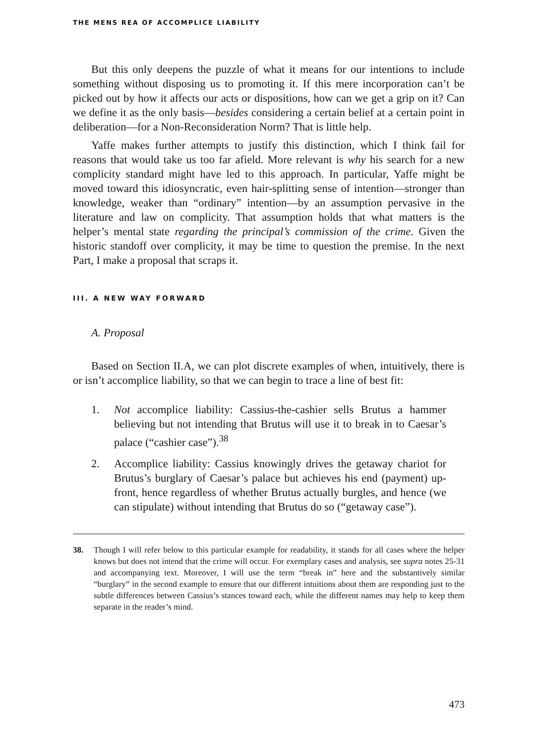THE MENS REA OF ACCOMPLICE LIABILITY
But this only deepens the puzzle of what it means for our intentions to include something without disposing us to promoting it. If this mere incorporation can’t be picked out by how it affects our acts or dispositions, how can we get a grip on it? Can we define it as the only basis—besides considering a certain belief at a certain point in deliberation—for a Non-Reconsideration Norm? That is little help.
Yaffe makes further attempts to justify this distinction, which I think fail for reasons that would take us too far afield. More relevant is why his search for a new complicity standard might have led to this approach. In particular, Yaffe might be moved toward this idiosyncratic, even hair-splitting sense of intention—stronger than knowledge, weaker than “ordinary” intention—by an assumption pervasive in the literature and law on complicity. That assumption holds that what matters is the helper’s mental state regarding the principal’s commission of the crime. Given the historic standoff over complicity, it may be time to question the premise. In the next Part, I make a proposal that scraps it.
III. A NEW WAY FORWARD
A. Proposal
Based on Section II.A, we can plot discrete examples of when, intuitively, there is or isn’t accomplice liability, so that we can begin to trace a line of best fit:
1. Not accomplice liability: Cassius-the-cashier sells Brutus a hammer believing but not intending that Brutus will use it to break in to Caesar’s palace (“cashier case”).<sup>38</sup>
2. Accomplice liability: Cassius knowingly drives the getaway chariot for Brutus’s burglary of Caesar’s palace but achieves his end (payment) up-front, hence regardless of whether Brutus actually burgles, and hence (we can stipulate) without intending that Brutus do so (“getaway case”).
38. Though I will refer below to this particular example for readability, it stands for all cases where the helper knows but does not intend that the crime will occur. For exemplary cases and analysis, see supra notes 25-31 and accompanying text. Moreover, I will use the term “break in” here and the substantively similar “burglary” in the second example to ensure that our different intuitions about them are responding just to the subtle differences between Cassius’s stances toward each, while the different names may help to keep them separate in the reader’s mind.
473